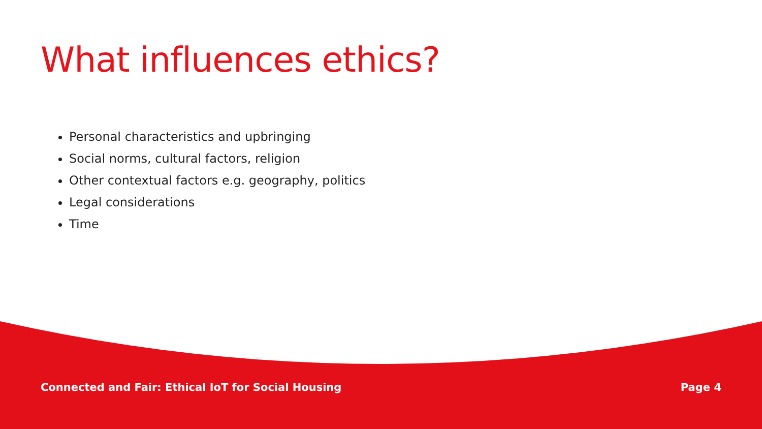What influences ethics?
Personal characteristics and upbringing
Social norms, cultural factors, religion
Other contextual factors e.g. geography, politics
Legal considerations
Time
Connected and Fair: Ethical IoT for Social Housing Page 4